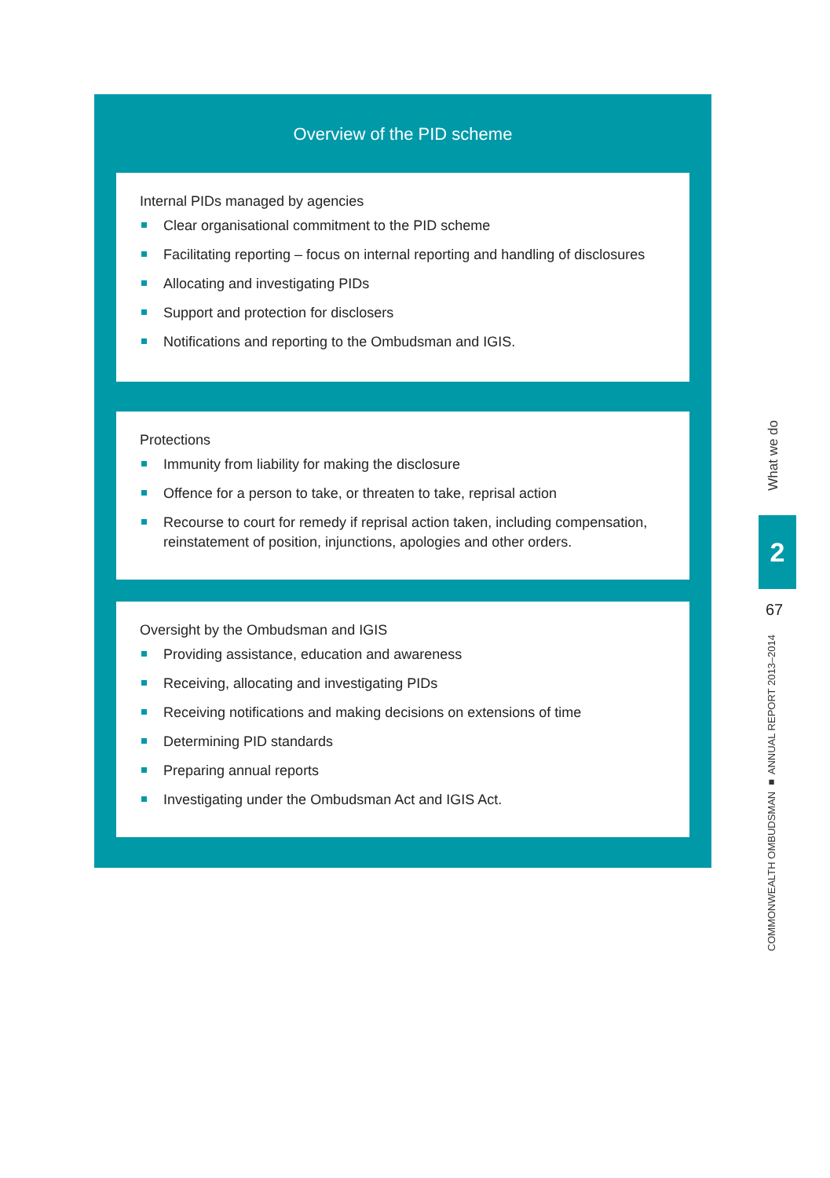Overview of the PID scheme
Internal PIDs managed by agencies
Clear organisational commitment to the PID scheme
Facilitating reporting – focus on internal reporting and handling of disclosures
Allocating and investigating PIDs
Support and protection for disclosers
Notifications and reporting to the Ombudsman and IGIS.
Protections
Immunity from liability for making the disclosure
Offence for a person to take, or threaten to take, reprisal action
Recourse to court for remedy if reprisal action taken, including compensation, reinstatement of position, injunctions, apologies and other orders.
Oversight by the Ombudsman and IGIS
Providing assistance, education and awareness
Receiving, allocating and investigating PIDs
Receiving notifications and making decisions on extensions of time
Determining PID standards
Preparing annual reports
Investigating under the Ombudsman Act and IGIS Act.
What we do
2
67
COMMONWEALTH OMBUDSMAN ■ ANNUAL REPORT 2013–2014